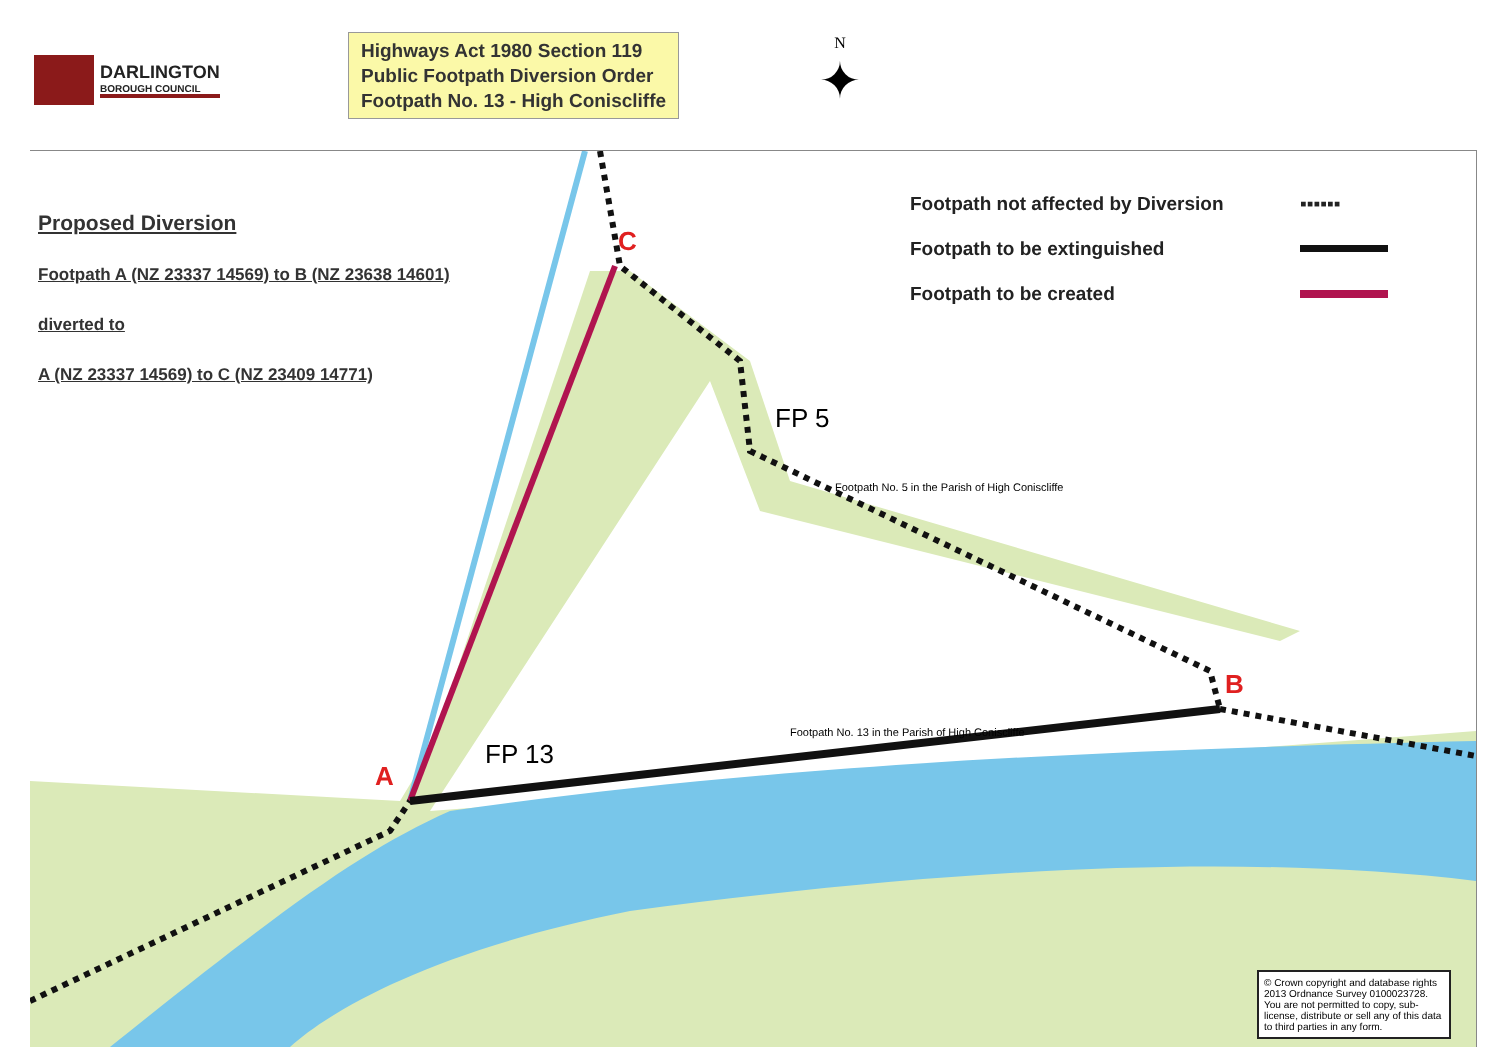DARLINGTON
BOROUGH COUNCIL
Highways Act 1980 Section 119
Public Footpath Diversion Order
Footpath No. 13 - High Coniscliffe
N
✦
Proposed Diversion
Footpath A (NZ 23337 14569) to B (NZ 23638 14601)
diverted to
A (NZ 23337 14569) to C (NZ 23409 14771)
Footpath not affected by Diversion ▪▪▪▪▪▪
Footpath to be extinguished
Footpath to be created
C
FP 5
Footpath No. 5 in the Parish of High Coniscliffe
B
FP 13
Footpath No. 13 in the Parish of High Coniscliffe
A
© Crown copyright and database rights 2013 Ordnance Survey 0100023728.
You are not permitted to copy, sub-license, distribute or sell any of this data to third parties in any form.